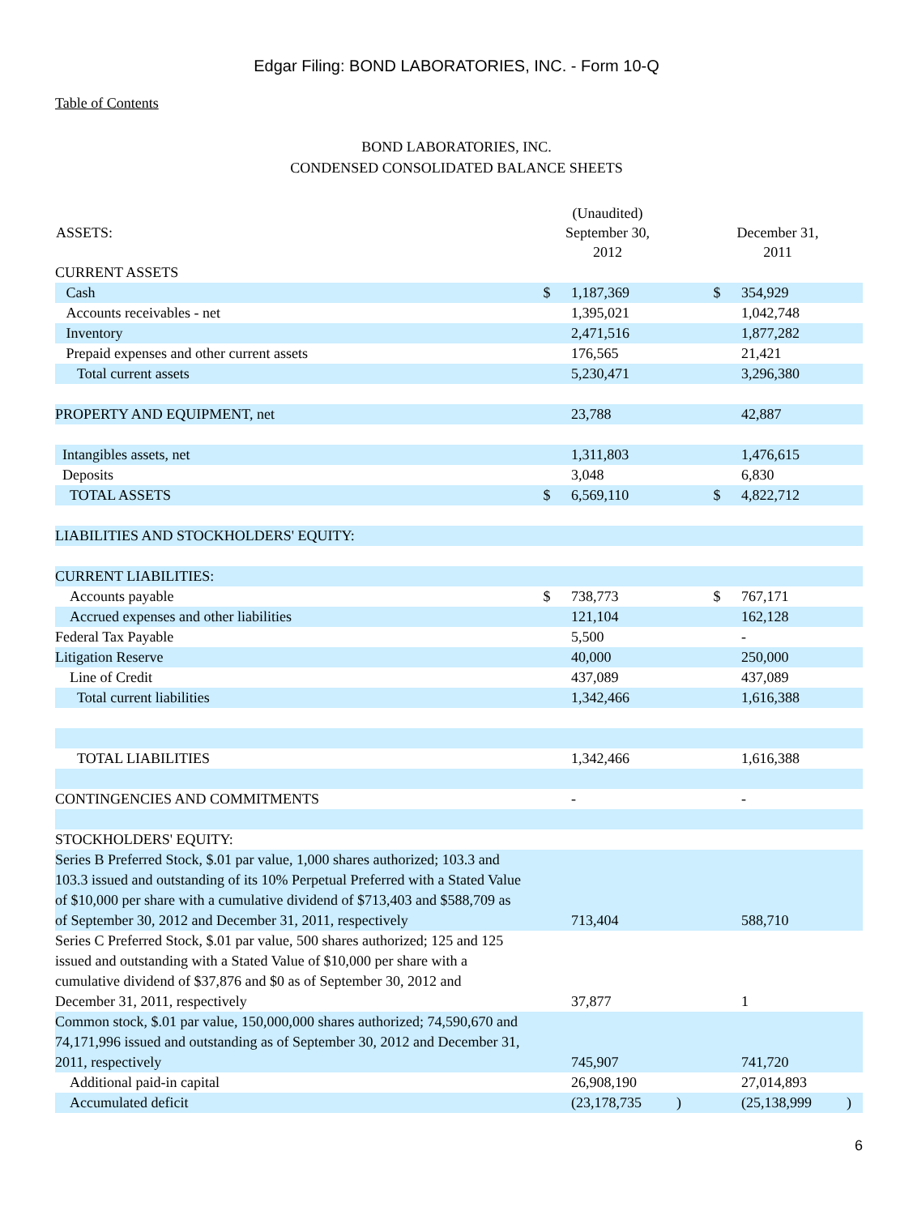Edgar Filing: BOND LABORATORIES, INC. - Form 10-Q
Table of Contents
BOND LABORATORIES, INC.
CONDENSED CONSOLIDATED BALANCE SHEETS
| ASSETS: | (Unaudited) September 30, 2012 | | | December 31, 2011 | | |
| --- | --- | --- | --- | --- | --- | --- |
| CURRENT ASSETS | | | | | | |
| Cash | $ | 1,187,369 | | $ | 354,929 | |
| Accounts receivables - net | | 1,395,021 | | | 1,042,748 | |
| Inventory | | 2,471,516 | | | 1,877,282 | |
| Prepaid expenses and other current assets | | 176,565 | | | 21,421 | |
| Total current assets | | 5,230,471 | | | 3,296,380 | |
| PROPERTY AND EQUIPMENT, net | | 23,788 | | | 42,887 | |
| Intangibles assets, net | | 1,311,803 | | | 1,476,615 | |
| Deposits | | 3,048 | | | 6,830 | |
| TOTAL ASSETS | $ | 6,569,110 | | $ | 4,822,712 | |
| LIABILITIES AND STOCKHOLDERS' EQUITY: | | | | | | |
| CURRENT LIABILITIES: | | | | | | |
| Accounts payable | $ | 738,773 | | $ | 767,171 | |
| Accrued expenses and other liabilities | | 121,104 | | | 162,128 | |
| Federal Tax Payable | | 5,500 | | | - | |
| Litigation Reserve | | 40,000 | | | 250,000 | |
| Line of Credit | | 437,089 | | | 437,089 | |
| Total current liabilities | | 1,342,466 | | | 1,616,388 | |
| TOTAL LIABILITIES | | 1,342,466 | | | 1,616,388 | |
| CONTINGENCIES AND COMMITMENTS | | - | | | - | |
| STOCKHOLDERS' EQUITY: | | | | | | |
| Series B Preferred Stock, $.01 par value, 1,000 shares authorized; 103.3 and 103.3 issued and outstanding of its 10% Perpetual Preferred with a Stated Value of $10,000 per share with a cumulative dividend of $713,403 and $588,709 as of September 30, 2012 and December 31, 2011, respectively | | 713,404 | | | 588,710 | |
| Series C Preferred Stock, $.01 par value, 500 shares authorized; 125 and 125 issued and outstanding with a Stated Value of $10,000 per share with a cumulative dividend of $37,876 and $0 as of September 30, 2012 and December 31, 2011, respectively | | 37,877 | | | 1 | |
| Common stock, $.01 par value, 150,000,000 shares authorized; 74,590,670 and 74,171,996 issued and outstanding as of September 30, 2012 and December 31, 2011, respectively | | 745,907 | | | 741,720 | |
| Additional paid-in capital | | 26,908,190 | | | 27,014,893 | |
| Accumulated deficit | | (23,178,735 | ) | | (25,138,999 | ) |
6